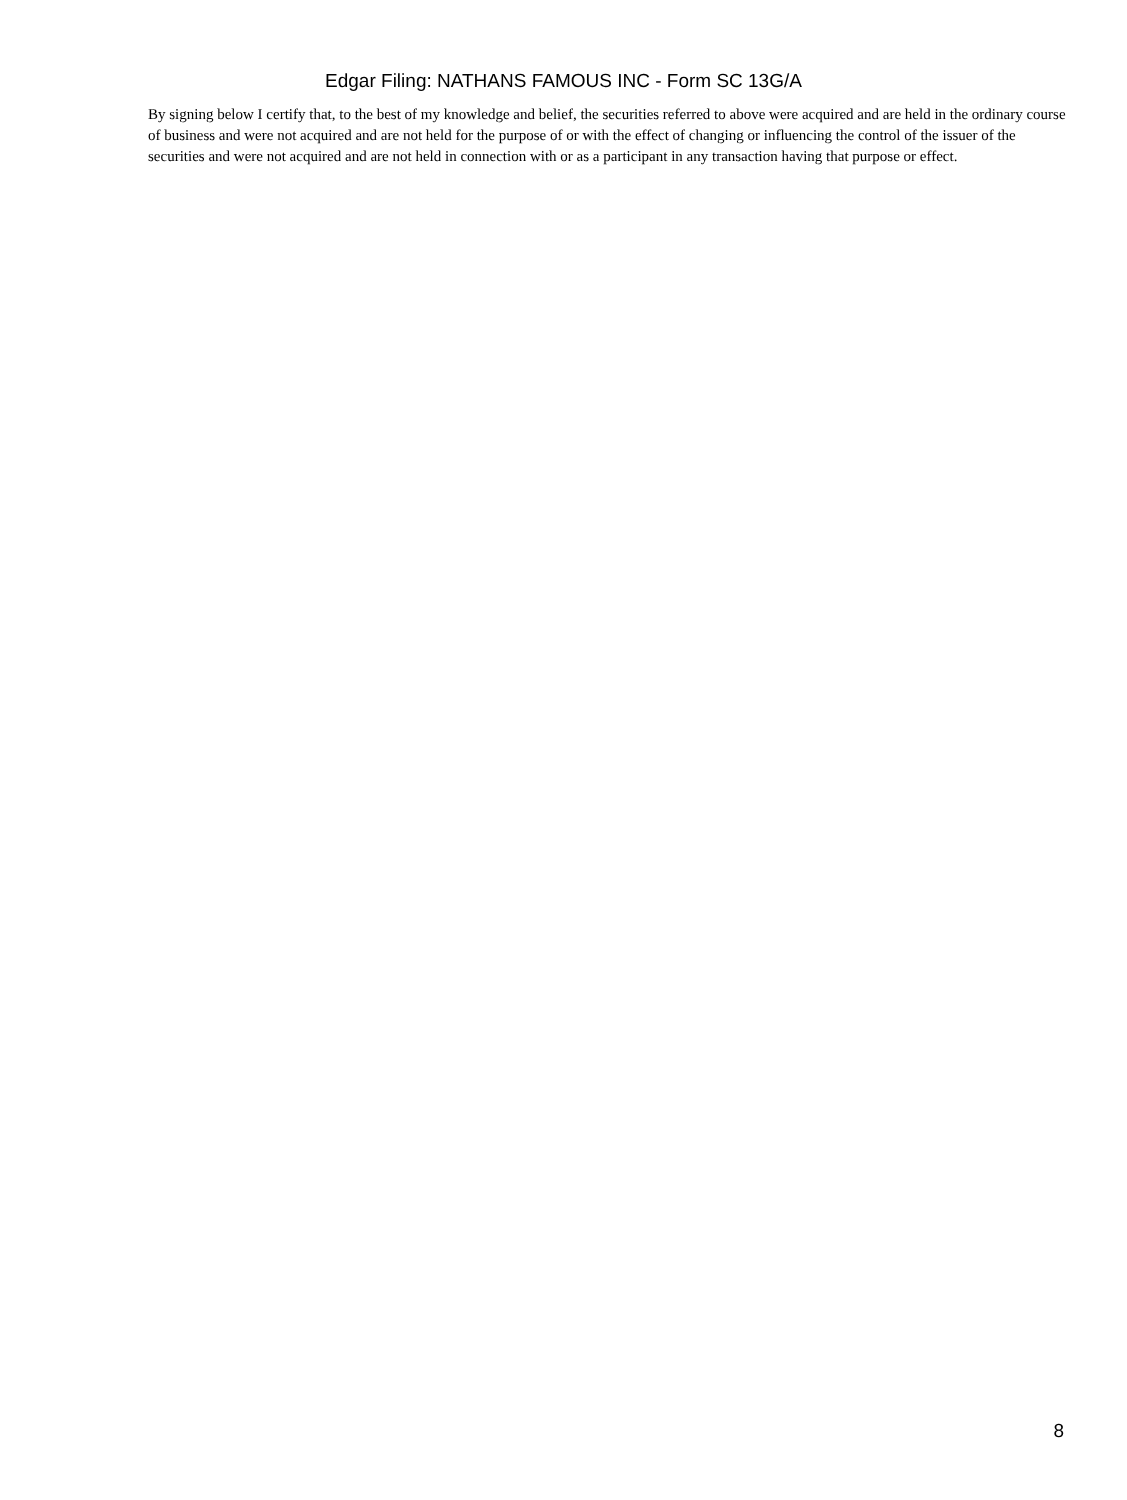Edgar Filing: NATHANS FAMOUS INC - Form SC 13G/A
By signing below I certify that, to the best of my knowledge and belief, the securities referred to above were acquired and are held in the ordinary course of business and were not acquired and are not held for the purpose of or with the effect of changing or influencing the control of the issuer of the securities and were not acquired and are not held in connection with or as a participant in any transaction having that purpose or effect.
8